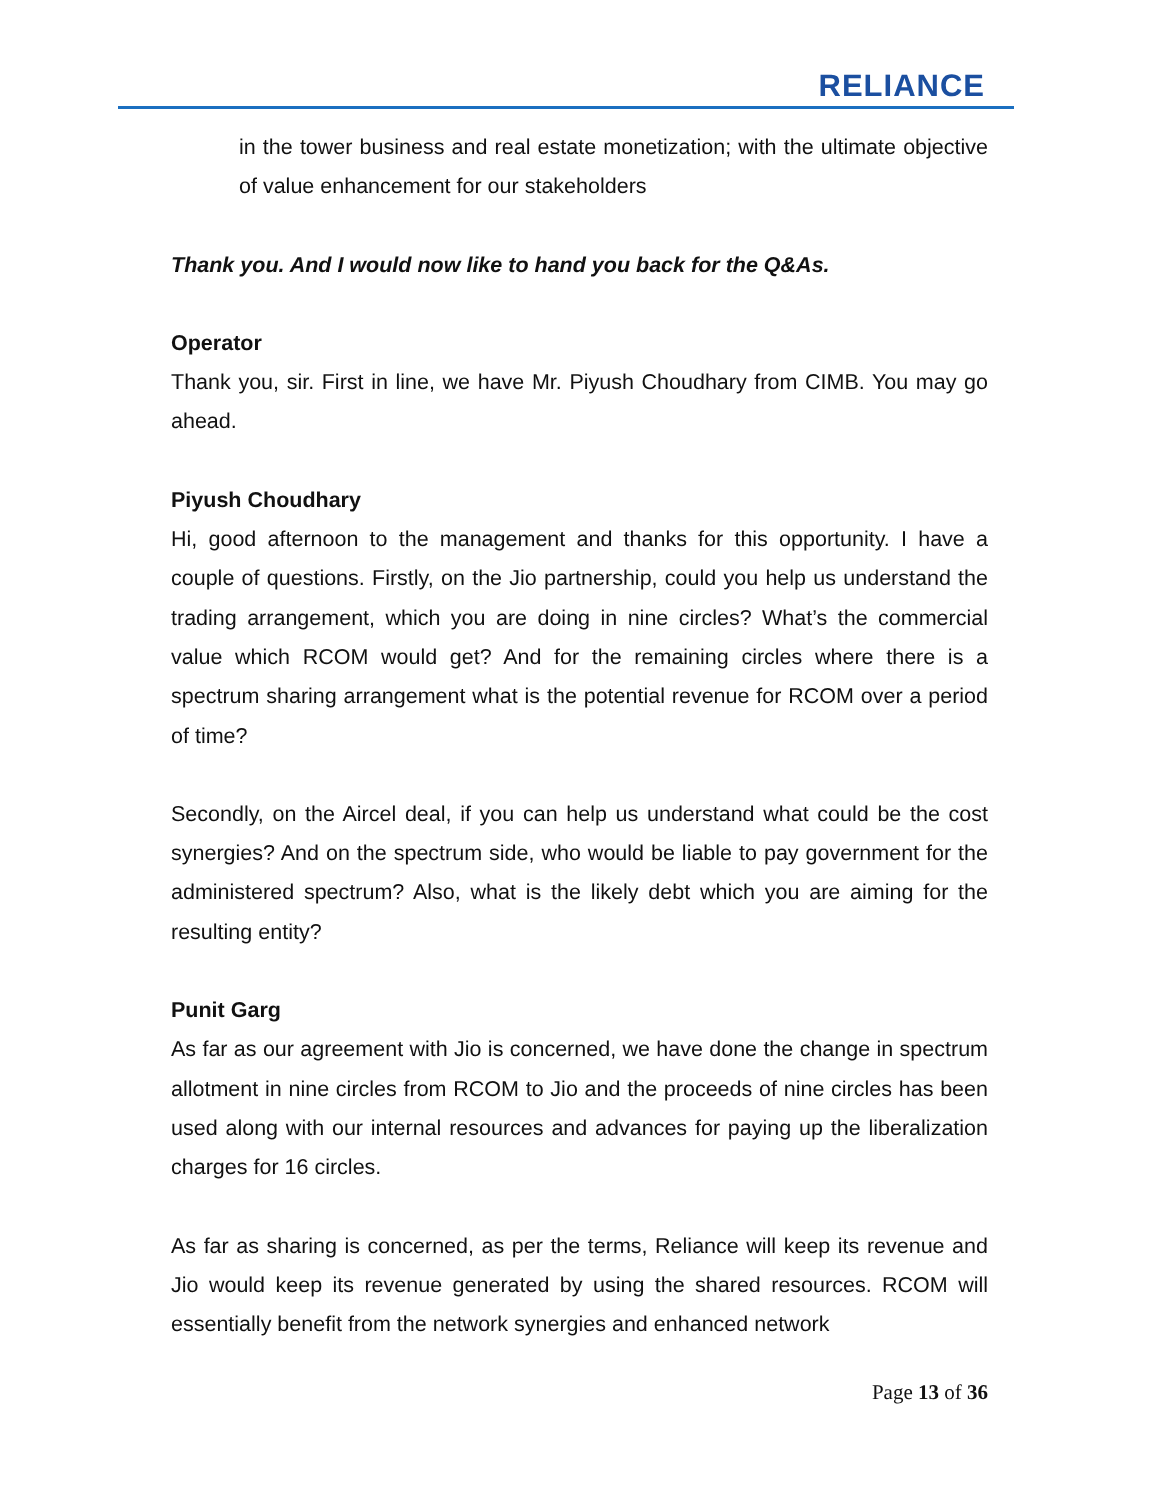RELIANCE
in the tower business and real estate monetization; with the ultimate objective of value enhancement for our stakeholders
Thank you. And I would now like to hand you back for the Q&As.
Operator
Thank you, sir. First in line, we have Mr. Piyush Choudhary from CIMB. You may go ahead.
Piyush Choudhary
Hi, good afternoon to the management and thanks for this opportunity. I have a couple of questions. Firstly, on the Jio partnership, could you help us understand the trading arrangement, which you are doing in nine circles? What’s the commercial value which RCOM would get? And for the remaining circles where there is a spectrum sharing arrangement what is the potential revenue for RCOM over a period of time?
Secondly, on the Aircel deal, if you can help us understand what could be the cost synergies? And on the spectrum side, who would be liable to pay government for the administered spectrum? Also, what is the likely debt which you are aiming for the resulting entity?
Punit Garg
As far as our agreement with Jio is concerned, we have done the change in spectrum allotment in nine circles from RCOM to Jio and the proceeds of nine circles has been used along with our internal resources and advances for paying up the liberalization charges for 16 circles.
As far as sharing is concerned, as per the terms, Reliance will keep its revenue and Jio would keep its revenue generated by using the shared resources. RCOM will essentially benefit from the network synergies and enhanced network
Page 13 of 36